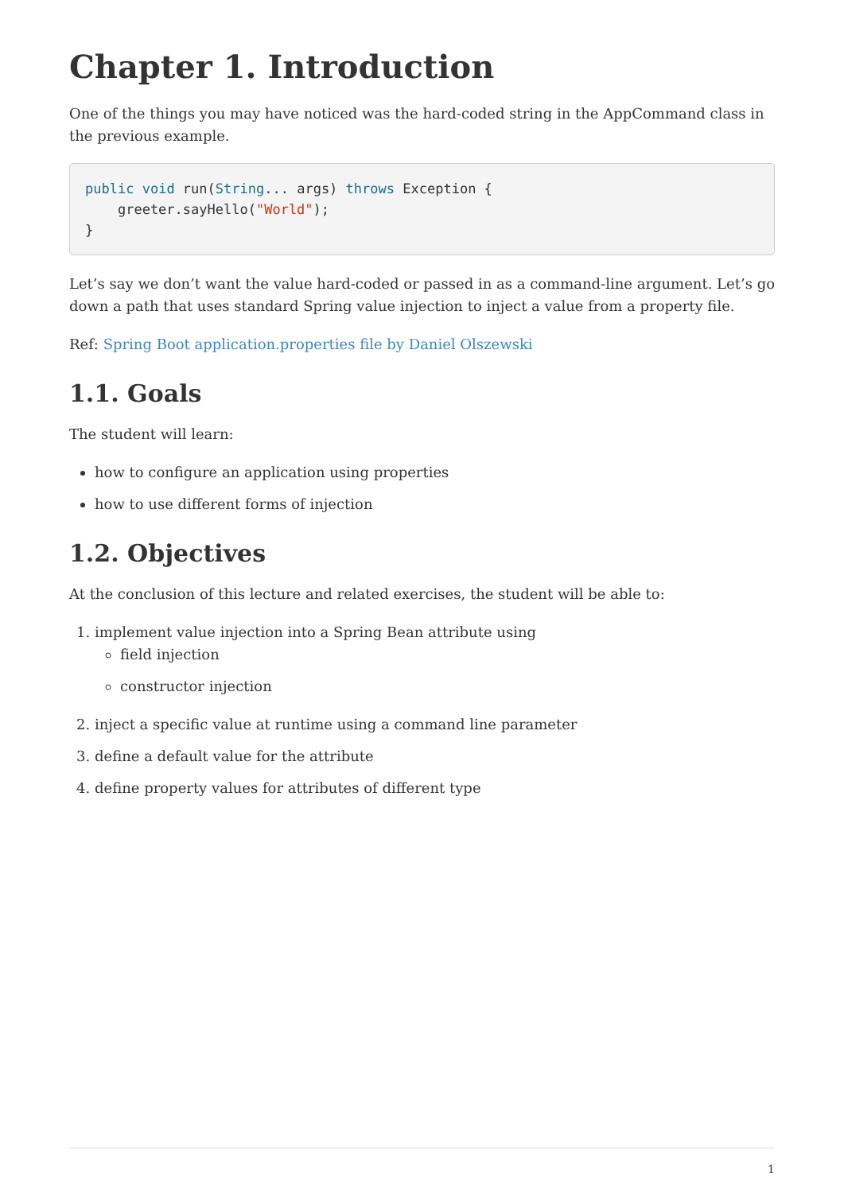Chapter 1. Introduction
One of the things you may have noticed was the hard-coded string in the AppCommand class in the previous example.
public void run(String... args) throws Exception {
    greeter.sayHello("World");
}
Let’s say we don’t want the value hard-coded or passed in as a command-line argument. Let’s go down a path that uses standard Spring value injection to inject a value from a property file.
Ref: Spring Boot application.properties file by Daniel Olszewski
1.1. Goals
The student will learn:
how to configure an application using properties
how to use different forms of injection
1.2. Objectives
At the conclusion of this lecture and related exercises, the student will be able to:
1. implement value injection into a Spring Bean attribute using
field injection
constructor injection
2. inject a specific value at runtime using a command line parameter
3. define a default value for the attribute
4. define property values for attributes of different type
1